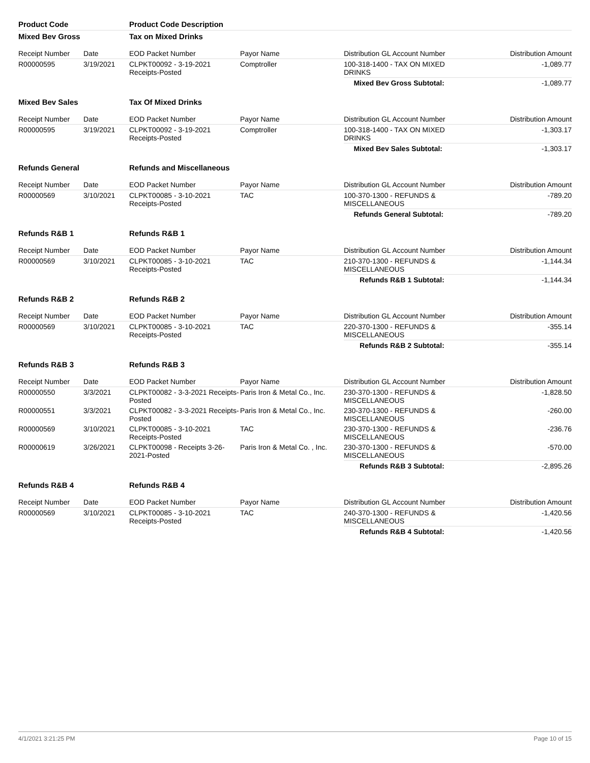| Product Code | | Product Code Description | | | |
| --- | --- | --- | --- | --- | --- |
| Mixed Bev Gross | | Tax on Mixed Drinks | | | |
| Receipt Number | Date | EOD Packet Number | Payor Name | Distribution GL Account Number | Distribution Amount |
| R00000595 | 3/19/2021 | CLPKT00092 - 3-19-2021 Receipts-Posted | Comptroller | 100-318-1400 - TAX ON MIXED DRINKS | -1,089.77 |
| | | | | Mixed Bev Gross Subtotal: | -1,089.77 |
| Mixed Bev Sales | | Tax Of Mixed Drinks | | | |
| Receipt Number | Date | EOD Packet Number | Payor Name | Distribution GL Account Number | Distribution Amount |
| R00000595 | 3/19/2021 | CLPKT00092 - 3-19-2021 Receipts-Posted | Comptroller | 100-318-1400 - TAX ON MIXED DRINKS | -1,303.17 |
| | | | | Mixed Bev Sales Subtotal: | -1,303.17 |
| Refunds General | | Refunds and Miscellaneous | | | |
| Receipt Number | Date | EOD Packet Number | Payor Name | Distribution GL Account Number | Distribution Amount |
| R00000569 | 3/10/2021 | CLPKT00085 - 3-10-2021 Receipts-Posted | TAC | 100-370-1300 - REFUNDS & MISCELLANEOUS | -789.20 |
| | | | | Refunds General Subtotal: | -789.20 |
| Refunds R&B 1 | | Refunds R&B 1 | | | |
| Receipt Number | Date | EOD Packet Number | Payor Name | Distribution GL Account Number | Distribution Amount |
| R00000569 | 3/10/2021 | CLPKT00085 - 3-10-2021 Receipts-Posted | TAC | 210-370-1300 - REFUNDS & MISCELLANEOUS | -1,144.34 |
| | | | | Refunds R&B 1 Subtotal: | -1,144.34 |
| Refunds R&B 2 | | Refunds R&B 2 | | | |
| Receipt Number | Date | EOD Packet Number | Payor Name | Distribution GL Account Number | Distribution Amount |
| R00000569 | 3/10/2021 | CLPKT00085 - 3-10-2021 Receipts-Posted | TAC | 220-370-1300 - REFUNDS & MISCELLANEOUS | -355.14 |
| | | | | Refunds R&B 2 Subtotal: | -355.14 |
| Refunds R&B 3 | | Refunds R&B 3 | | | |
| Receipt Number | Date | EOD Packet Number | Payor Name | Distribution GL Account Number | Distribution Amount |
| R00000550 | 3/3/2021 | CLPKT00082 - 3-3-2021 Receipts-Posted | Paris Iron & Metal Co., Inc. | 230-370-1300 - REFUNDS & MISCELLANEOUS | -1,828.50 |
| R00000551 | 3/3/2021 | CLPKT00082 - 3-3-2021 Receipts-Posted | Paris Iron & Metal Co., Inc. | 230-370-1300 - REFUNDS & MISCELLANEOUS | -260.00 |
| R00000569 | 3/10/2021 | CLPKT00085 - 3-10-2021 Receipts-Posted | TAC | 230-370-1300 - REFUNDS & MISCELLANEOUS | -236.76 |
| R00000619 | 3/26/2021 | CLPKT00098 - Receipts 3-26-2021-Posted | Paris Iron & Metal Co. , Inc. | 230-370-1300 - REFUNDS & MISCELLANEOUS | -570.00 |
| | | | | Refunds R&B 3 Subtotal: | -2,895.26 |
| Refunds R&B 4 | | Refunds R&B 4 | | | |
| Receipt Number | Date | EOD Packet Number | Payor Name | Distribution GL Account Number | Distribution Amount |
| R00000569 | 3/10/2021 | CLPKT00085 - 3-10-2021 Receipts-Posted | TAC | 240-370-1300 - REFUNDS & MISCELLANEOUS | -1,420.56 |
| | | | | Refunds R&B 4 Subtotal: | -1,420.56 |
4/1/2021 3:21:25 PM Page 10 of 15